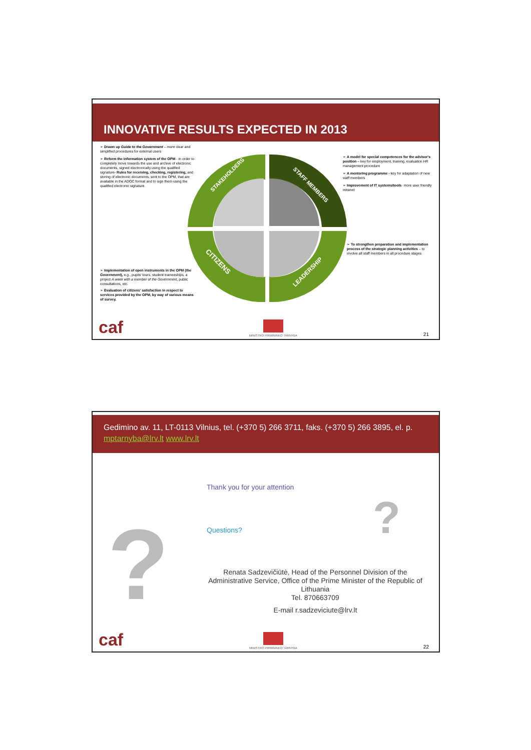INNOVATIVE RESULTS EXPECTED IN 2013
➢ Drawn up Guide to the Government – more clear and simplified procedures for external users
➢ Reform the information system of the OPM - in order to completely move towards the use and archive of electronic documents, signed electronically using the qualified signature- Rules for receiving, checking, registering, and storing of electronic documents, sent to the OPM, that are available in the ADOC format and to sign them using the qualified electronic signature.
➢ Implementation of open instruments in the OPM (the Government), e.g., pupils' tours, student traineeships, a project A week with a member of the Government, public consultations, etc.
➢ Evaluation of citizens' satisfaction in respect to services provided by the OPM, by way of various means of survey.
STAKEHOLDERS
STAFF MEMBERS
CITIZENS
LEADERSHIP
➢ A model for special competences for the advisor's position – key for employment, training, evaluation HR management procedure
➢ A mentoring programme - key for adaptation of new staff members
➢ Improvement of IT systems/tools- more user friendly intranet
➢ To strengthen preparation and implementation process of the strategic planning activities – to involve all staff members in all procedure stages
caf
MINISTRO PIRMININKO TARNYBA
21
Gedimino av. 11, LT-0113 Vilnius, tel. (+370 5) 266 3711, faks. (+370 5) 266 3895, el. p. mptarnyba@lrv.lt www.lrv.lt
Thank you for your attention
Questions?
? ?
Renata Sadzevičiūtė, Head of the Personnel Division of the Administrative Service, Office of the Prime Minister of the Republic of Lithuania
Tel. 870663709
E-mail r.sadzeviciute@lrv.lt
caf
MINISTRO PIRMININKO TARNYBA
22